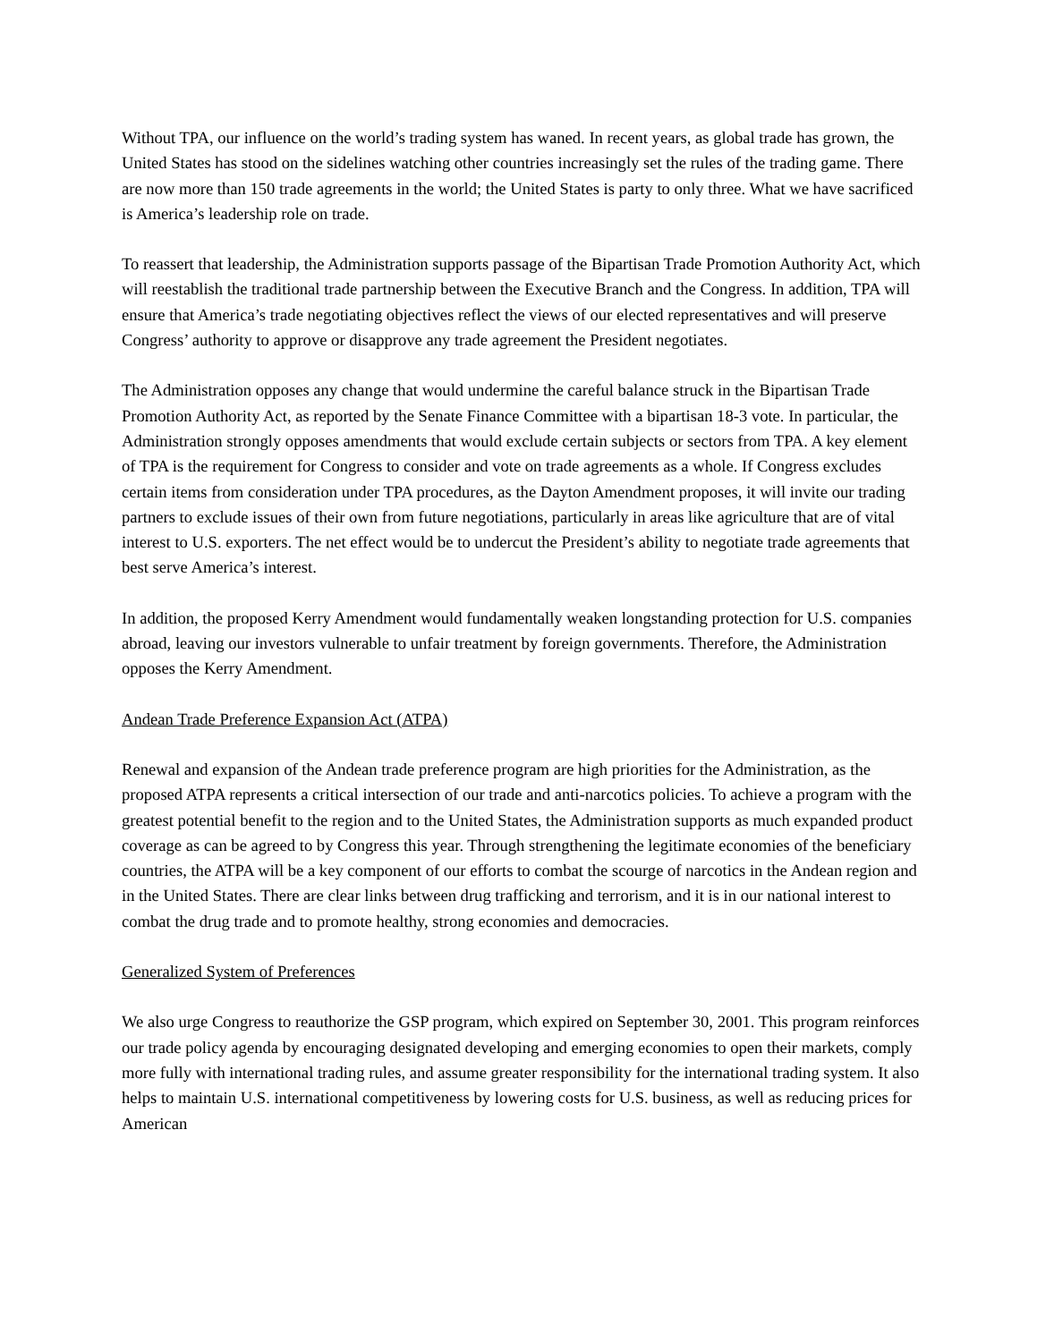Without TPA, our influence on the world’s trading system has waned. In recent years, as global trade has grown, the United States has stood on the sidelines watching other countries increasingly set the rules of the trading game. There are now more than 150 trade agreements in the world; the United States is party to only three. What we have sacrificed is America’s leadership role on trade.
To reassert that leadership, the Administration supports passage of the Bipartisan Trade Promotion Authority Act, which will reestablish the traditional trade partnership between the Executive Branch and the Congress. In addition, TPA will ensure that America’s trade negotiating objectives reflect the views of our elected representatives and will preserve Congress’ authority to approve or disapprove any trade agreement the President negotiates.
The Administration opposes any change that would undermine the careful balance struck in the Bipartisan Trade Promotion Authority Act, as reported by the Senate Finance Committee with a bipartisan 18-3 vote. In particular, the Administration strongly opposes amendments that would exclude certain subjects or sectors from TPA. A key element of TPA is the requirement for Congress to consider and vote on trade agreements as a whole. If Congress excludes certain items from consideration under TPA procedures, as the Dayton Amendment proposes, it will invite our trading partners to exclude issues of their own from future negotiations, particularly in areas like agriculture that are of vital interest to U.S. exporters. The net effect would be to undercut the President’s ability to negotiate trade agreements that best serve America’s interest.
In addition, the proposed Kerry Amendment would fundamentally weaken longstanding protection for U.S. companies abroad, leaving our investors vulnerable to unfair treatment by foreign governments. Therefore, the Administration opposes the Kerry Amendment.
Andean Trade Preference Expansion Act (ATPA)
Renewal and expansion of the Andean trade preference program are high priorities for the Administration, as the proposed ATPA represents a critical intersection of our trade and anti-narcotics policies. To achieve a program with the greatest potential benefit to the region and to the United States, the Administration supports as much expanded product coverage as can be agreed to by Congress this year. Through strengthening the legitimate economies of the beneficiary countries, the ATPA will be a key component of our efforts to combat the scourge of narcotics in the Andean region and in the United States. There are clear links between drug trafficking and terrorism, and it is in our national interest to combat the drug trade and to promote healthy, strong economies and democracies.
Generalized System of Preferences
We also urge Congress to reauthorize the GSP program, which expired on September 30, 2001. This program reinforces our trade policy agenda by encouraging designated developing and emerging economies to open their markets, comply more fully with international trading rules, and assume greater responsibility for the international trading system. It also helps to maintain U.S. international competitiveness by lowering costs for U.S. business, as well as reducing prices for American